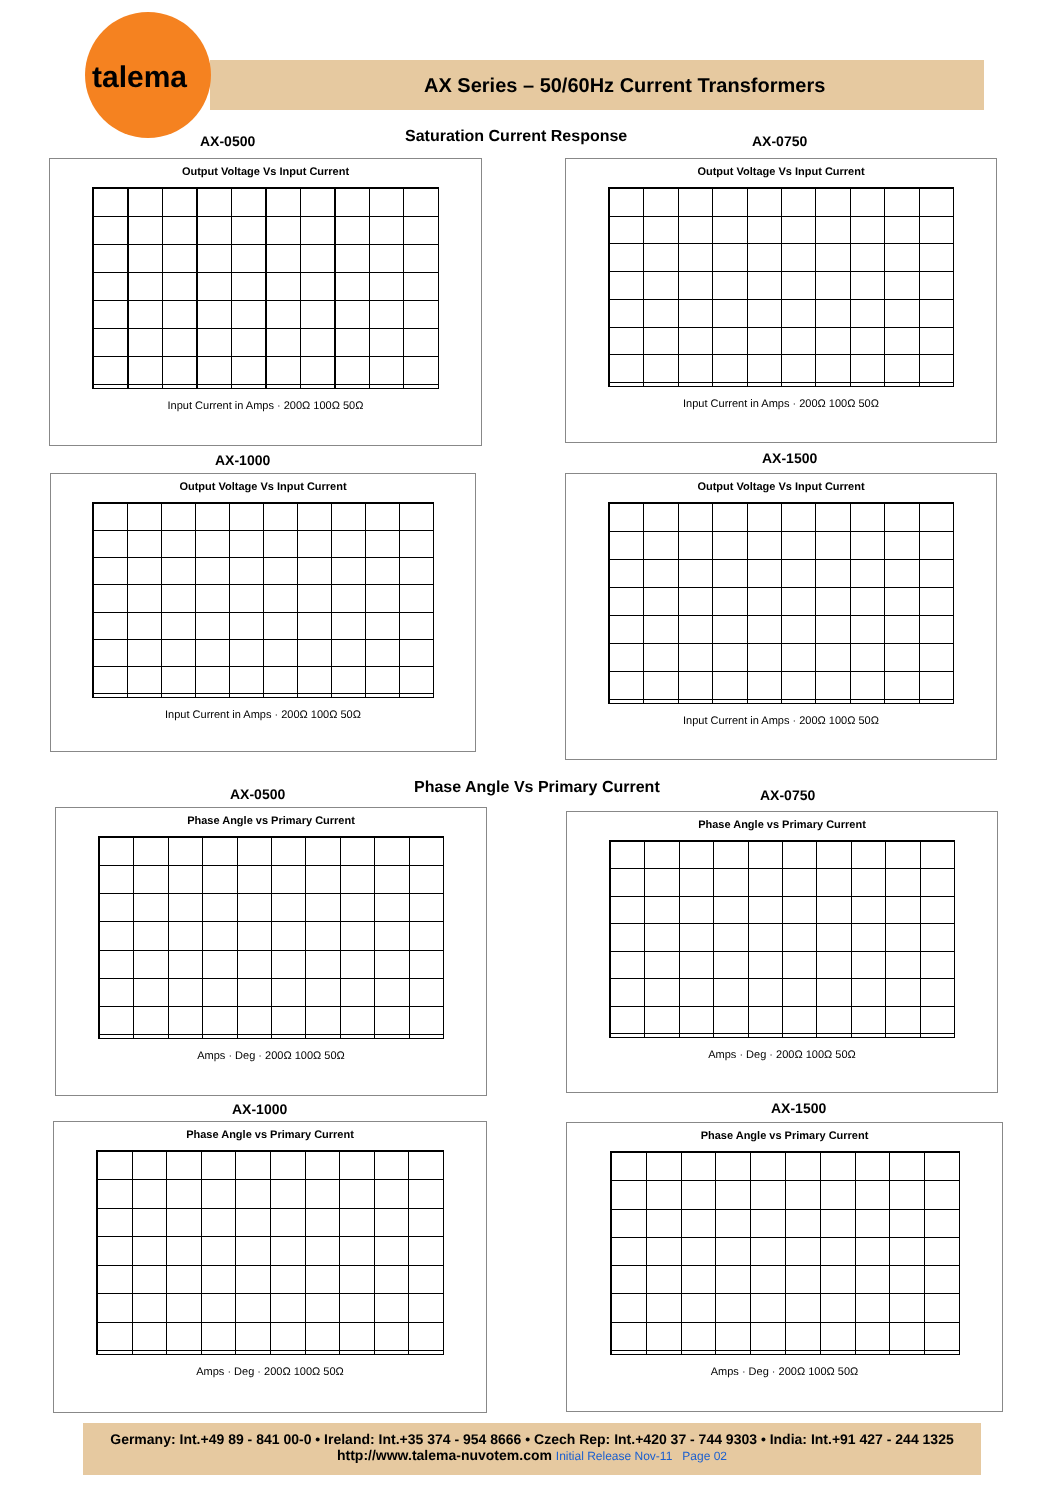talema
AX Series – 50/60Hz Current Transformers
AX-0500 Saturation Current Response AX-0750
Output Voltage Vs Input Current
Input Current in Amps · 200Ω 100Ω 50Ω
Output Voltage Vs Input Current
Input Current in Amps · 200Ω 100Ω 50Ω
AX-1000 AX-1500
Output Voltage Vs Input Current
Input Current in Amps · 200Ω 100Ω 50Ω
Output Voltage Vs Input Current
Input Current in Amps · 200Ω 100Ω 50Ω
AX-0500 Phase Angle Vs Primary Current AX-0750
Phase Angle vs Primary Current
Amps · Deg · 200Ω 100Ω 50Ω
Phase Angle vs Primary Current
Amps · Deg · 200Ω 100Ω 50Ω
AX-1000 AX-1500
Phase Angle vs Primary Current
Amps · Deg · 200Ω 100Ω 50Ω
Phase Angle vs Primary Current
Amps · Deg · 200Ω 100Ω 50Ω
Germany: Int.+49 89 - 841 00-0 • Ireland: Int.+35 374 - 954 8666 • Czech Rep: Int.+420 37 - 744 9303 • India: Int.+91 427 - 244 1325
http://www.talema-nuvotem.com Initial Release Nov-11 Page 02